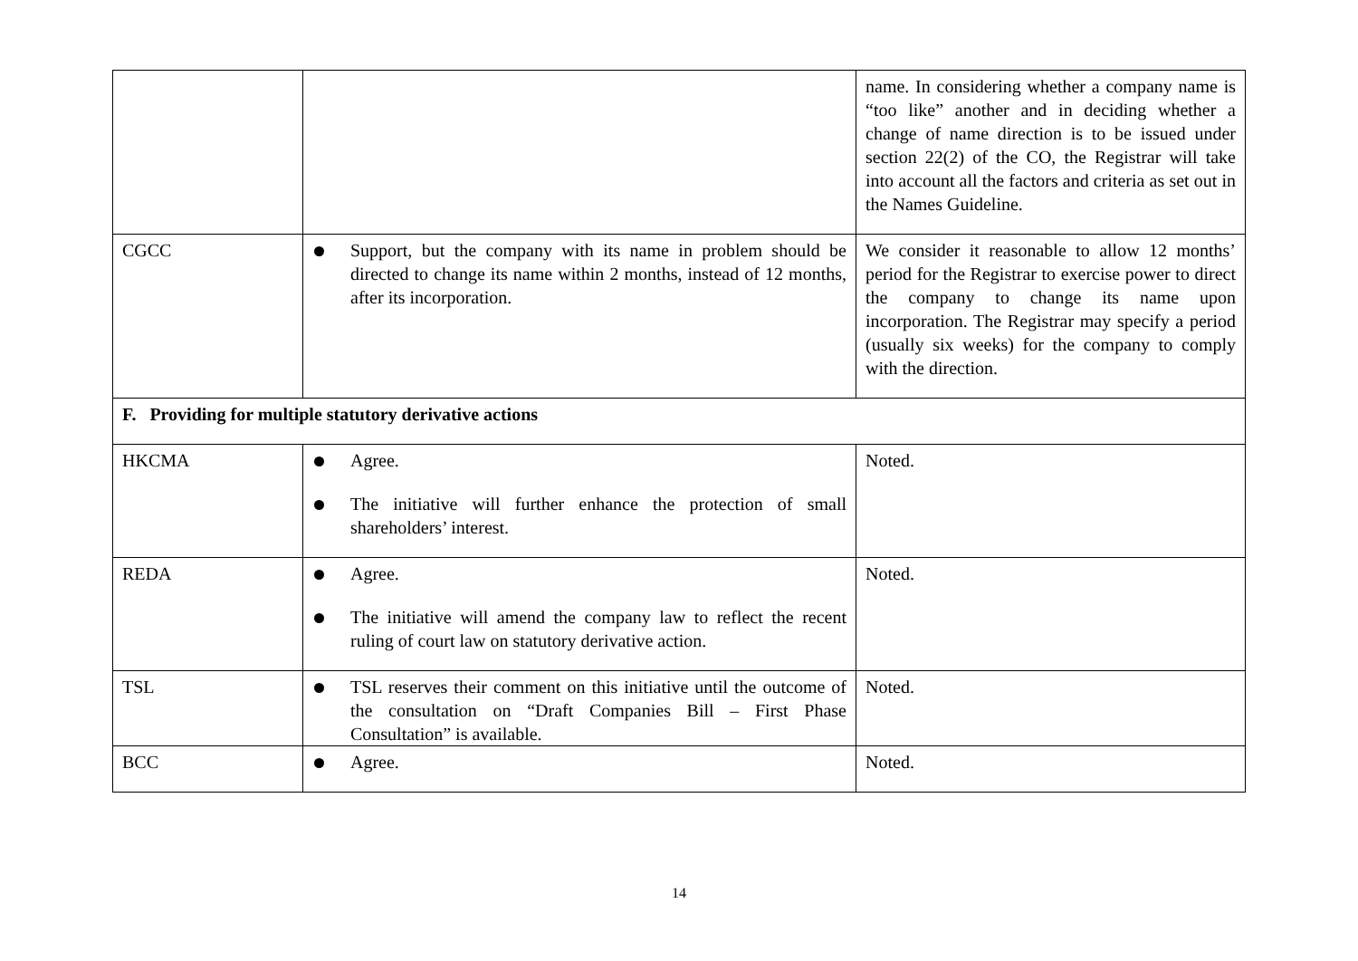| | | name. In considering whether a company name is “too like” another and in deciding whether a change of name direction is to be issued under section 22(2) of the CO, the Registrar will take into account all the factors and criteria as set out in the Names Guideline. |
| CGCC | Support, but the company with its name in problem should be directed to change its name within 2 months, instead of 12 months, after its incorporation. | We consider it reasonable to allow 12 months’ period for the Registrar to exercise power to direct the company to change its name upon incorporation. The Registrar may specify a period (usually six weeks) for the company to comply with the direction. |
| F. Providing for multiple statutory derivative actions | | |
| HKCMA | Agree. The initiative will further enhance the protection of small shareholders’ interest. | Noted. |
| REDA | Agree. The initiative will amend the company law to reflect the recent ruling of court law on statutory derivative action. | Noted. |
| TSL | TSL reserves their comment on this initiative until the outcome of the consultation on “Draft Companies Bill – First Phase Consultation” is available. | Noted. |
| BCC | Agree. | Noted. |
14